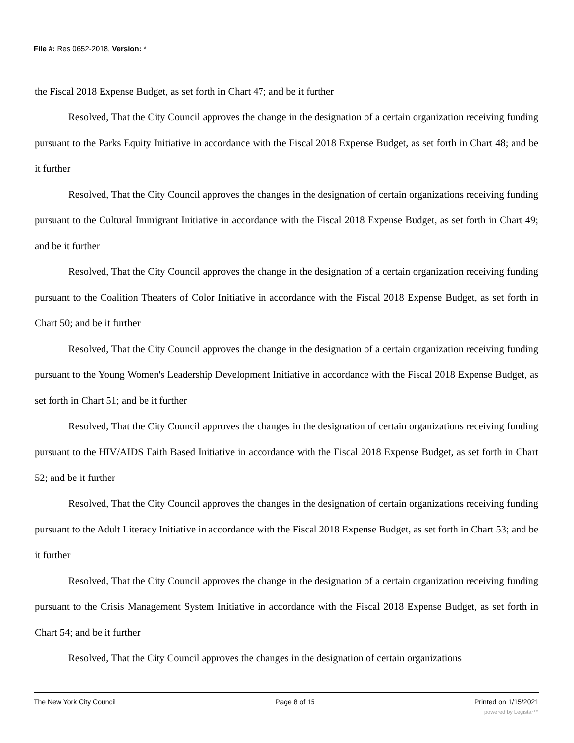File #: Res 0652-2018, Version: *
the Fiscal 2018 Expense Budget, as set forth in Chart 47; and be it further
Resolved, That the City Council approves the change in the designation of a certain organization receiving funding pursuant to the Parks Equity Initiative in accordance with the Fiscal 2018 Expense Budget, as set forth in Chart 48; and be it further
Resolved, That the City Council approves the changes in the designation of certain organizations receiving funding pursuant to the Cultural Immigrant Initiative in accordance with the Fiscal 2018 Expense Budget, as set forth in Chart 49; and be it further
Resolved, That the City Council approves the change in the designation of a certain organization receiving funding pursuant to the Coalition Theaters of Color Initiative in accordance with the Fiscal 2018 Expense Budget, as set forth in Chart 50; and be it further
Resolved, That the City Council approves the change in the designation of a certain organization receiving funding pursuant to the Young Women's Leadership Development Initiative in accordance with the Fiscal 2018 Expense Budget, as set forth in Chart 51; and be it further
Resolved, That the City Council approves the changes in the designation of certain organizations receiving funding pursuant to the HIV/AIDS Faith Based Initiative in accordance with the Fiscal 2018 Expense Budget, as set forth in Chart 52; and be it further
Resolved, That the City Council approves the changes in the designation of certain organizations receiving funding pursuant to the Adult Literacy Initiative in accordance with the Fiscal 2018 Expense Budget, as set forth in Chart 53; and be it further
Resolved, That the City Council approves the change in the designation of a certain organization receiving funding pursuant to the Crisis Management System Initiative in accordance with the Fiscal 2018 Expense Budget, as set forth in Chart 54; and be it further
Resolved, That the City Council approves the changes in the designation of certain organizations
The New York City Council Page 8 of 15 Printed on 1/15/2021
powered by Legistar™